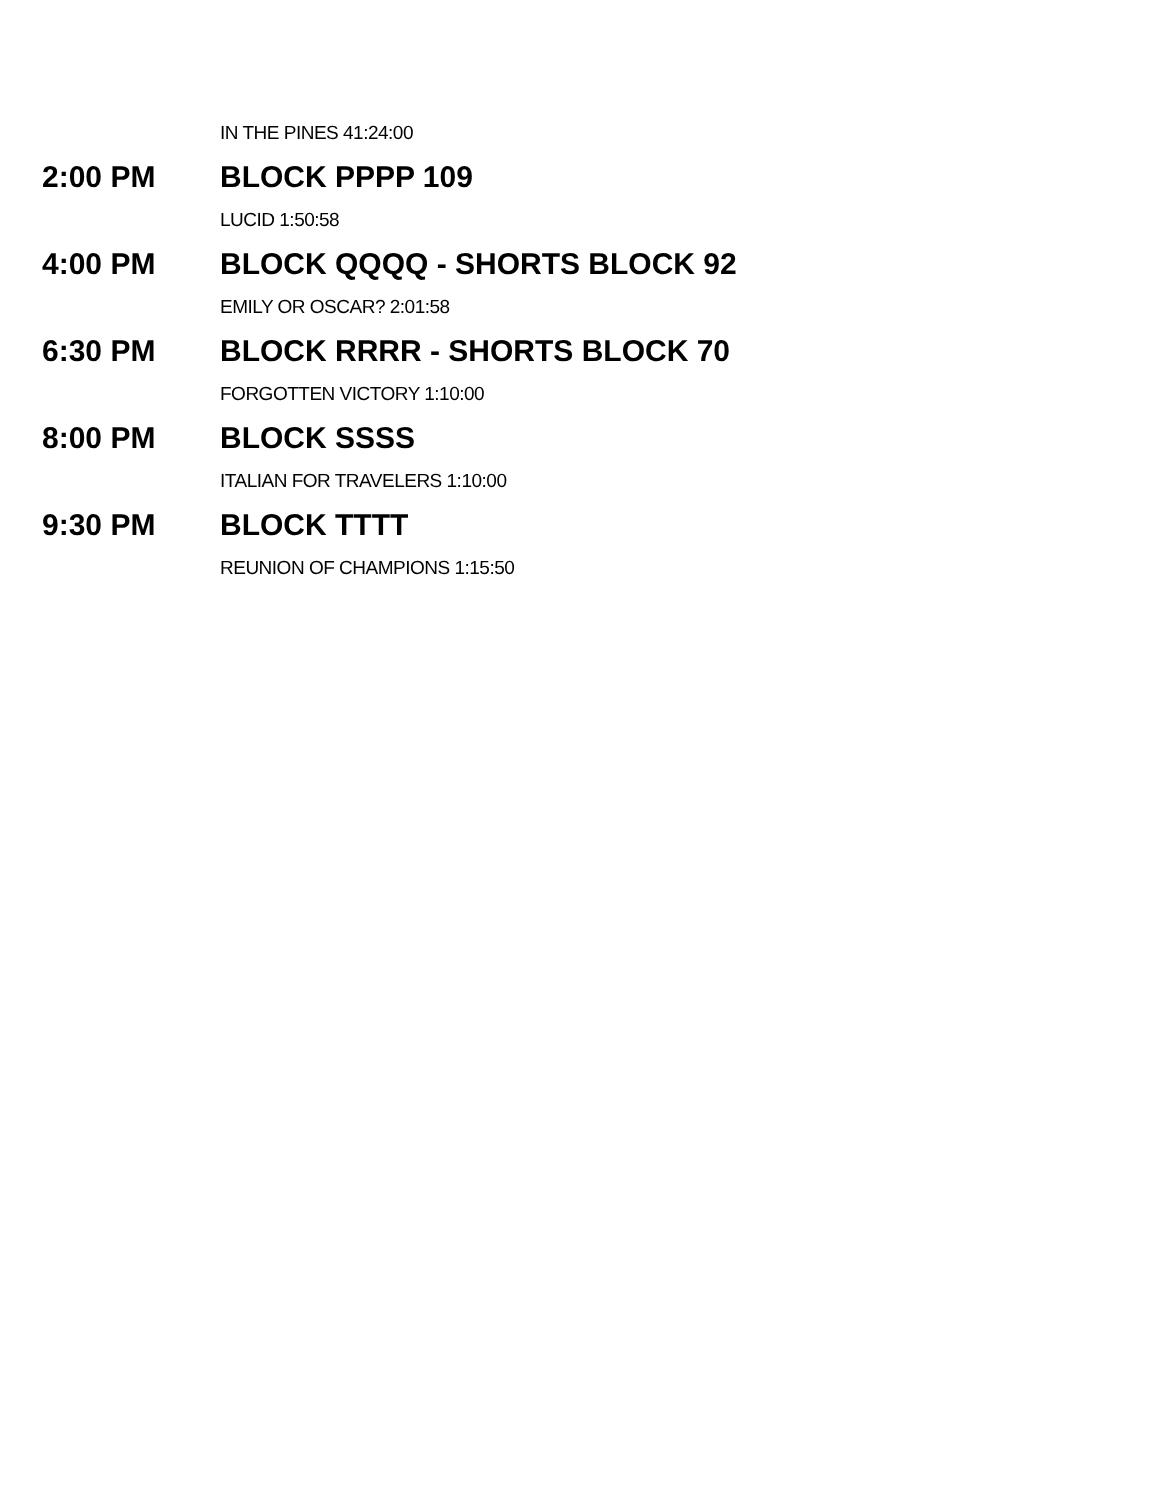IN THE PINES 41:24:00
2:00 PM BLOCK PPPP 109
LUCID 1:50:58
4:00 PM BLOCK QQQQ - SHORTS BLOCK 92
EMILY OR OSCAR? 2:01:58
6:30 PM BLOCK RRRR - SHORTS BLOCK 70
FORGOTTEN VICTORY 1:10:00
8:00 PM BLOCK SSSS
ITALIAN FOR TRAVELERS 1:10:00
9:30 PM BLOCK TTTT
REUNION OF CHAMPIONS 1:15:50